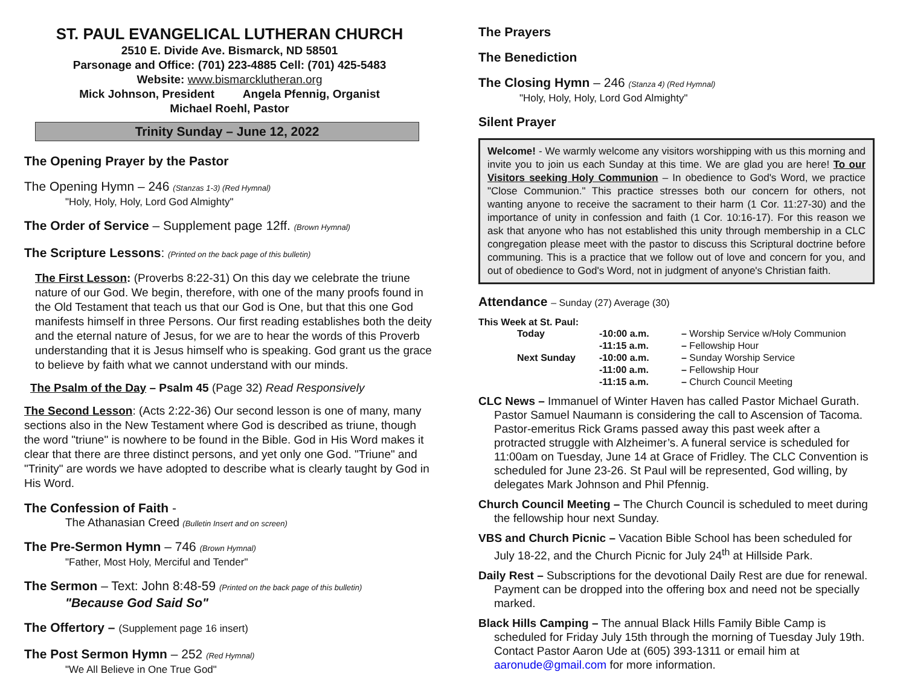ST. PAUL EVANGELICAL LUTHERAN CHURCH
2510 E. Divide Ave. Bismarck, ND 58501
Parsonage and Office: (701) 223-4885 Cell: (701) 425-5483
Website: www.bismarcklutheran.org
Mick Johnson, President Angela Pfennig, Organist
Michael Roehl, Pastor
Trinity Sunday – June 12, 2022
The Opening Prayer by the Pastor
The Opening Hymn – 246 (Stanzas 1-3) (Red Hymnal)
"Holy, Holy, Holy, Lord God Almighty"
The Order of Service – Supplement page 12ff. (Brown Hymnal)
The Scripture Lessons: (Printed on the back page of this bulletin)
The First Lesson: (Proverbs 8:22-31) On this day we celebrate the triune nature of our God. We begin, therefore, with one of the many proofs found in the Old Testament that teach us that our God is One, but that this one God manifests himself in three Persons. Our first reading establishes both the deity and the eternal nature of Jesus, for we are to hear the words of this Proverb understanding that it is Jesus himself who is speaking. God grant us the grace to believe by faith what we cannot understand with our minds.
The Psalm of the Day – Psalm 45 (Page 32) Read Responsively
The Second Lesson: (Acts 2:22-36) Our second lesson is one of many, many sections also in the New Testament where God is described as triune, though the word "triune" is nowhere to be found in the Bible. God in His Word makes it clear that there are three distinct persons, and yet only one God. "Triune" and "Trinity" are words we have adopted to describe what is clearly taught by God in His Word.
The Confession of Faith -
The Athanasian Creed (Bulletin Insert and on screen)
The Pre-Sermon Hymn – 746 (Brown Hymnal)
"Father, Most Holy, Merciful and Tender"
The Sermon – Text: John 8:48-59 (Printed on the back page of this bulletin)
"Because God Said So"
The Offertory – (Supplement page 16 insert)
The Post Sermon Hymn – 252 (Red Hymnal)
"We All Believe in One True God"
The Prayers
The Benediction
The Closing Hymn – 246 (Stanza 4) (Red Hymnal)
"Holy, Holy, Holy, Lord God Almighty"
Silent Prayer
Welcome! - We warmly welcome any visitors worshipping with us this morning and invite you to join us each Sunday at this time. We are glad you are here! To our Visitors seeking Holy Communion – In obedience to God's Word, we practice "Close Communion." This practice stresses both our concern for others, not wanting anyone to receive the sacrament to their harm (1 Cor. 11:27-30) and the importance of unity in confession and faith (1 Cor. 10:16-17). For this reason we ask that anyone who has not established this unity through membership in a CLC congregation please meet with the pastor to discuss this Scriptural doctrine before communing. This is a practice that we follow out of love and concern for you, and out of obedience to God's Word, not in judgment of anyone's Christian faith.
Attendance – Sunday (27) Average (30)
This Week at St. Paul:
| Today | -10:00 a.m. | – Worship Service w/Holy Communion |
| | -11:15 a.m. | – Fellowship Hour |
| Next Sunday | -10:00 a.m. | – Sunday Worship Service |
| | -11:00 a.m. | – Fellowship Hour |
| | -11:15 a.m. | – Church Council Meeting |
CLC News – Immanuel of Winter Haven has called Pastor Michael Gurath. Pastor Samuel Naumann is considering the call to Ascension of Tacoma. Pastor-emeritus Rick Grams passed away this past week after a protracted struggle with Alzheimer’s. A funeral service is scheduled for 11:00am on Tuesday, June 14 at Grace of Fridley. The CLC Convention is scheduled for June 23-26. St Paul will be represented, God willing, by delegates Mark Johnson and Phil Pfennig.
Church Council Meeting – The Church Council is scheduled to meet during the fellowship hour next Sunday.
VBS and Church Picnic – Vacation Bible School has been scheduled for July 18-22, and the Church Picnic for July 24<sup>th</sup> at Hillside Park.
Daily Rest – Subscriptions for the devotional Daily Rest are due for renewal. Payment can be dropped into the offering box and need not be specially marked.
Black Hills Camping – The annual Black Hills Family Bible Camp is scheduled for Friday July 15th through the morning of Tuesday July 19th. Contact Pastor Aaron Ude at (605) 393-1311 or email him at aaronude@gmail.com for more information.